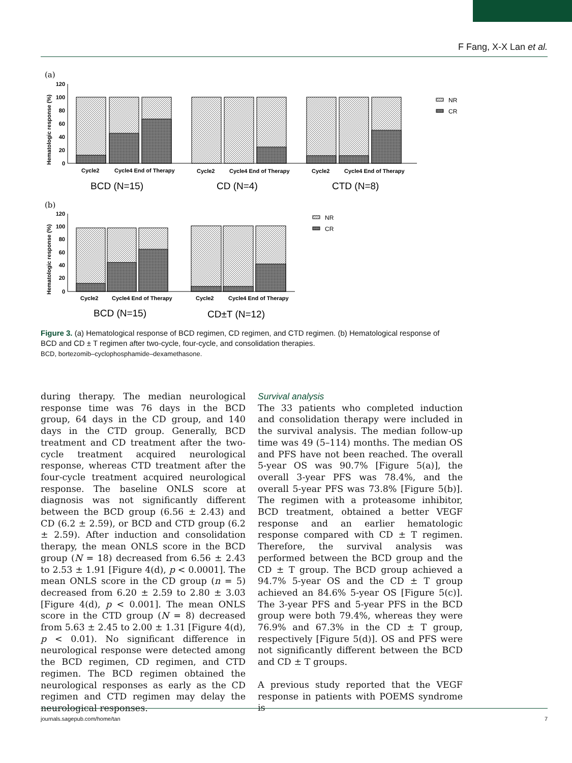F Fang, X-X Lan et al.
(a)
(b)
Hematologic response (%)
Hematologic response (%)
120
100
80
60
40
20
0
120
100
80
60
40
20
0
Cycle2
Cycle4 End of Therapy
Cycle2
Cycle4 End of Therapy
Cycle2
Cycle4 End of Therapy
Cycle2
Cycle4 End of Therapy
Cycle2
Cycle4 End of Therapy
NR
CR
NR
CR
BCD (N=15)
CD (N=4)
CTD (N=8)
BCD (N=15)
CD±T (N=12)
Figure 3. (a) Hematological response of BCD regimen, CD regimen, and CTD regimen. (b) Hematological response of BCD and CD ± T regimen after two-cycle, four-cycle, and consolidation therapies.
BCD, bortezomib–cyclophosphamide–dexamethasone.
during therapy. The median neurological response time was 76 days in the BCD group, 64 days in the CD group, and 140 days in the CTD group. Generally, BCD treatment and CD treatment after the two-cycle treatment acquired neurological response, whereas CTD treatment after the four-cycle treatment acquired neurological response. The baseline ONLS score at diagnosis was not significantly different between the BCD group (6.56 ± 2.43) and CD (6.2 ± 2.59), or BCD and CTD group (6.2 ± 2.59). After induction and consolidation therapy, the mean ONLS score in the BCD group (N = 18) decreased from 6.56 ± 2.43 to 2.53 ± 1.91 [Figure 4(d), p < 0.0001]. The mean ONLS score in the CD group (n = 5) decreased from 6.20 ± 2.59 to 2.80 ± 3.03 [Figure 4(d), p < 0.001]. The mean ONLS score in the CTD group (N = 8) decreased from 5.63 ± 2.45 to 2.00 ± 1.31 [Figure 4(d), p < 0.01). No significant difference in neurological response were detected among the BCD regimen, CD regimen, and CTD regimen. The BCD regimen obtained the neurological responses as early as the CD regimen and CTD regimen may delay the neurological responses.
Survival analysis
The 33 patients who completed induction and consolidation therapy were included in the survival analysis. The median follow-up time was 49 (5–114) months. The median OS and PFS have not been reached. The overall 5-year OS was 90.7% [Figure 5(a)], the overall 3-year PFS was 78.4%, and the overall 5-year PFS was 73.8% [Figure 5(b)]. The regimen with a proteasome inhibitor, BCD treatment, obtained a better VEGF response and an earlier hematologic response compared with CD ± T regimen. Therefore, the survival analysis was performed between the BCD group and the CD ± T group. The BCD group achieved a 94.7% 5-year OS and the CD ± T group achieved an 84.6% 5-year OS [Figure 5(c)]. The 3-year PFS and 5-year PFS in the BCD group were both 79.4%, whereas they were 76.9% and 67.3% in the CD ± T group, respectively [Figure 5(d)]. OS and PFS were not significantly different between the BCD and CD ± T groups.
A previous study reported that the VEGF response in patients with POEMS syndrome is
journals.sagepub.com/home/tan 7